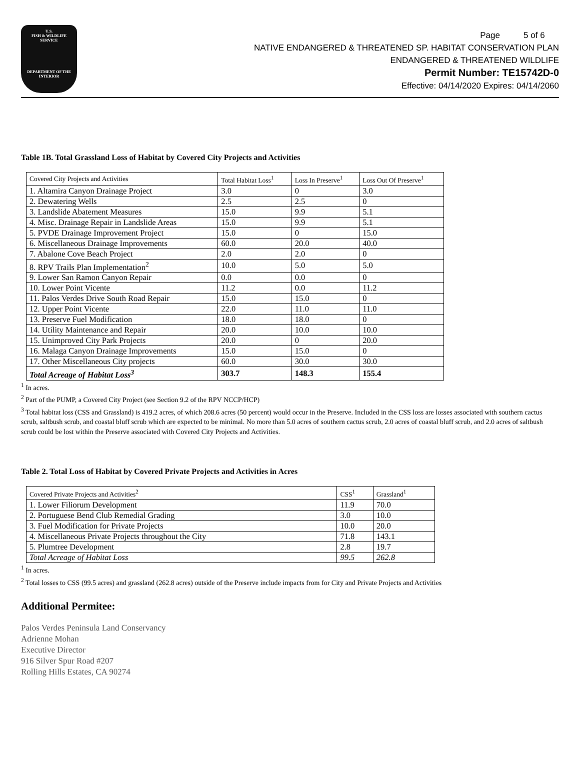U.S.
FISH & WILDLIFE
SERVICE
DEPARTMENT OF THE INTERIOR
Page 5 of 6
NATIVE ENDANGERED & THREATENED SP. HABITAT CONSERVATION PLAN
ENDANGERED & THREATENED WILDLIFE
Permit Number: TE15742D-0
Effective: 04/14/2020 Expires: 04/14/2060
Table 1B. Total Grassland Loss of Habitat by Covered City Projects and Activities
| Covered City Projects and Activities | Total Habitat Loss<sup>1</sup> | Loss In Preserve<sup>1</sup> | Loss Out Of Preserve<sup>1</sup> |
| 1. Altamira Canyon Drainage Project | 3.0 | 0 | 3.0 |
| 2. Dewatering Wells | 2.5 | 2.5 | 0 |
| 3. Landslide Abatement Measures | 15.0 | 9.9 | 5.1 |
| 4. Misc. Drainage Repair in Landslide Areas | 15.0 | 9.9 | 5.1 |
| 5. PVDE Drainage Improvement Project | 15.0 | 0 | 15.0 |
| 6. Miscellaneous Drainage Improvements | 60.0 | 20.0 | 40.0 |
| 7. Abalone Cove Beach Project | 2.0 | 2.0 | 0 |
| 8. RPV Trails Plan Implementation<sup>2</sup> | 10.0 | 5.0 | 5.0 |
| 9. Lower San Ramon Canyon Repair | 0.0 | 0.0 | 0 |
| 10. Lower Point Vicente | 11.2 | 0.0 | 11.2 |
| 11. Palos Verdes Drive South Road Repair | 15.0 | 15.0 | 0 |
| 12. Upper Point Vicente | 22.0 | 11.0 | 11.0 |
| 13. Preserve Fuel Modification | 18.0 | 18.0 | 0 |
| 14. Utility Maintenance and Repair | 20.0 | 10.0 | 10.0 |
| 15. Unimproved City Park Projects | 20.0 | 0 | 20.0 |
| 16. Malaga Canyon Drainage Improvements | 15.0 | 15.0 | 0 |
| 17. Other Miscellaneous City projects | 60.0 | 30.0 | 30.0 |
| Total Acreage of Habitat Loss<sup>3</sup> | 303.7 | 148.3 | 155.4 |
<sup>1</sup> In acres.
<sup>2</sup> Part of the PUMP, a Covered City Project (see Section 9.2 of the RPV NCCP/HCP)
<sup>3</sup> Total habitat loss (CSS and Grassland) is 419.2 acres, of which 208.6 acres (50 percent) would occur in the Preserve. Included in the CSS loss are losses associated with southern cactus scrub, saltbush scrub, and coastal bluff scrub which are expected to be minimal. No more than 5.0 acres of southern cactus scrub, 2.0 acres of coastal bluff scrub, and 2.0 acres of saltbush scrub could be lost within the Preserve associated with Covered City Projects and Activities.
Table 2. Total Loss of Habitat by Covered Private Projects and Activities in Acres
| Covered Private Projects and Activities<sup>2</sup> | CSS<sup>1</sup> | Grassland<sup>1</sup> |
| 1. Lower Filiorum Development | 11.9 | 70.0 |
| 2. Portuguese Bend Club Remedial Grading | 3.0 | 10.0 |
| 3. Fuel Modification for Private Projects | 10.0 | 20.0 |
| 4. Miscellaneous Private Projects throughout the City | 71.8 | 143.1 |
| 5. Plumtree Development | 2.8 | 19.7 |
| Total Acreage of Habitat Loss | 99.5 | 262.8 |
<sup>1</sup> In acres.
<sup>2</sup> Total losses to CSS (99.5 acres) and grassland (262.8 acres) outside of the Preserve include impacts from for City and Private Projects and Activities
Additional Permitee:
Palos Verdes Peninsula Land Conservancy
Adrienne Mohan
Executive Director
916 Silver Spur Road #207
Rolling Hills Estates, CA 90274